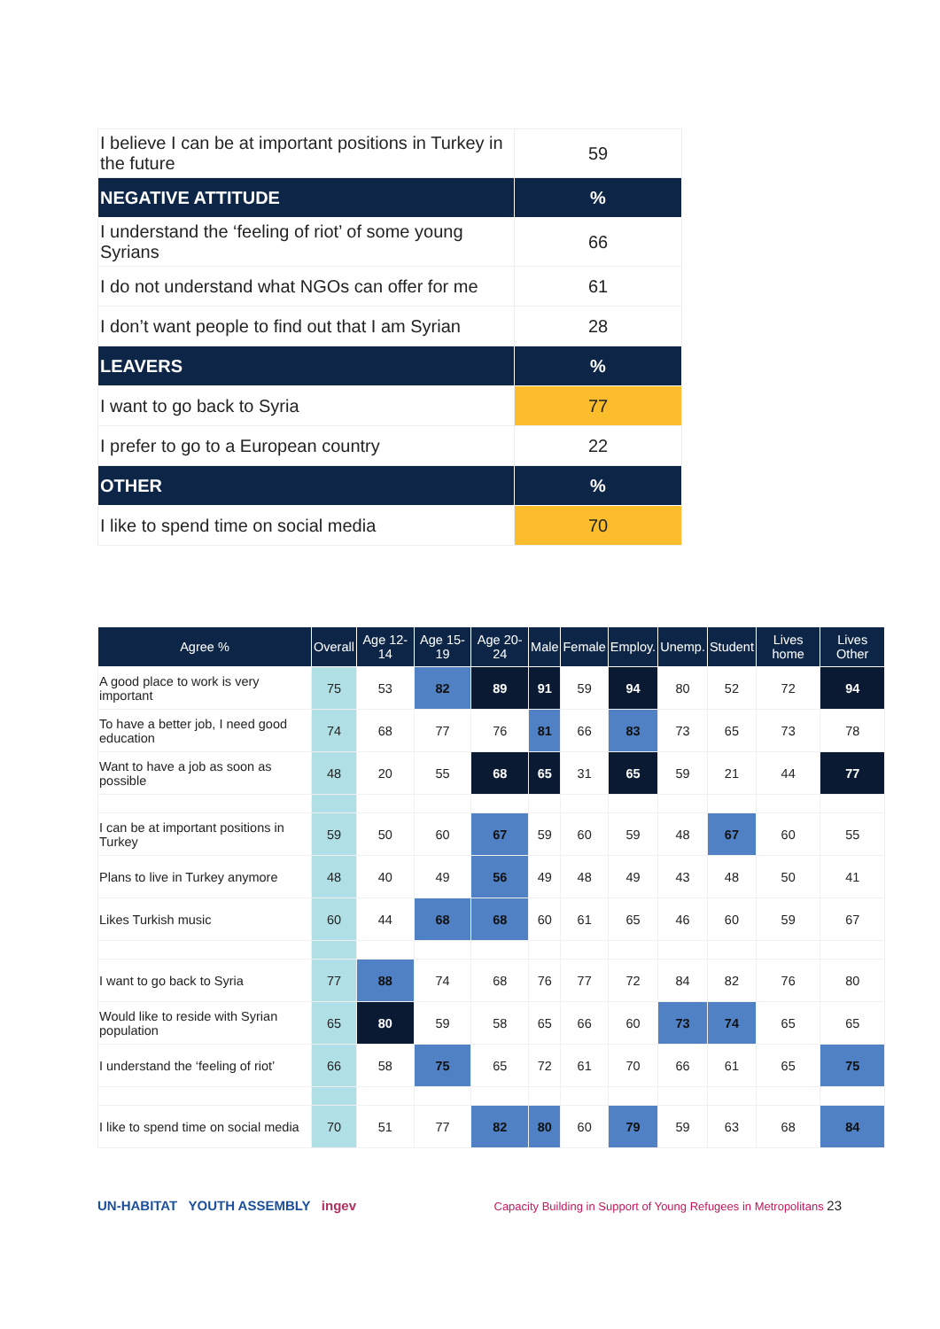| I believe I can be at important positions in Turkey in the future | 59 |
| NEGATIVE ATTITUDE | % |
| I understand the ‘feeling of riot’ of some young Syrians | 66 |
| I do not understand what NGOs can offer for me | 61 |
| I don’t want people to find out that I am Syrian | 28 |
| LEAVERS | % |
| I want to go back to Syria | 77 |
| I prefer to go to a European country | 22 |
| OTHER | % |
| I like to spend time on social media | 70 |
| Agree % | Overall | Age 12-14 | Age 15-19 | Age 20-24 | Male | Female | Employ. | Unemp. | Student | Lives home | Lives Other |
| --- | --- | --- | --- | --- | --- | --- | --- | --- | --- | --- | --- |
| A good place to work is very important | 75 | 53 | 82 | 89 | 91 | 59 | 94 | 80 | 52 | 72 | 94 |
| To have a better job, I need good education | 74 | 68 | 77 | 76 | 81 | 66 | 83 | 73 | 65 | 73 | 78 |
| Want to have a job as soon as possible | 48 | 20 | 55 | 68 | 65 | 31 | 65 | 59 | 21 | 44 | 77 |
| I can be at important positions in Turkey | 59 | 50 | 60 | 67 | 59 | 60 | 59 | 48 | 67 | 60 | 55 |
| Plans to live in Turkey anymore | 48 | 40 | 49 | 56 | 49 | 48 | 49 | 43 | 48 | 50 | 41 |
| Likes Turkish music | 60 | 44 | 68 | 68 | 60 | 61 | 65 | 46 | 60 | 59 | 67 |
| I want to go back to Syria | 77 | 88 | 74 | 68 | 76 | 77 | 72 | 84 | 82 | 76 | 80 |
| Would like to reside with Syrian population | 65 | 80 | 59 | 58 | 65 | 66 | 60 | 73 | 74 | 65 | 65 |
| I understand the ‘feeling of riot’ | 66 | 58 | 75 | 65 | 72 | 61 | 70 | 66 | 61 | 65 | 75 |
| I like to spend time on social media | 70 | 51 | 77 | 82 | 80 | 60 | 79 | 59 | 63 | 68 | 84 |
UN-HABITAT YOUTH ASSEMBLY ingev
Capacity Building in Support of Young Refugees in Metropolitans 23